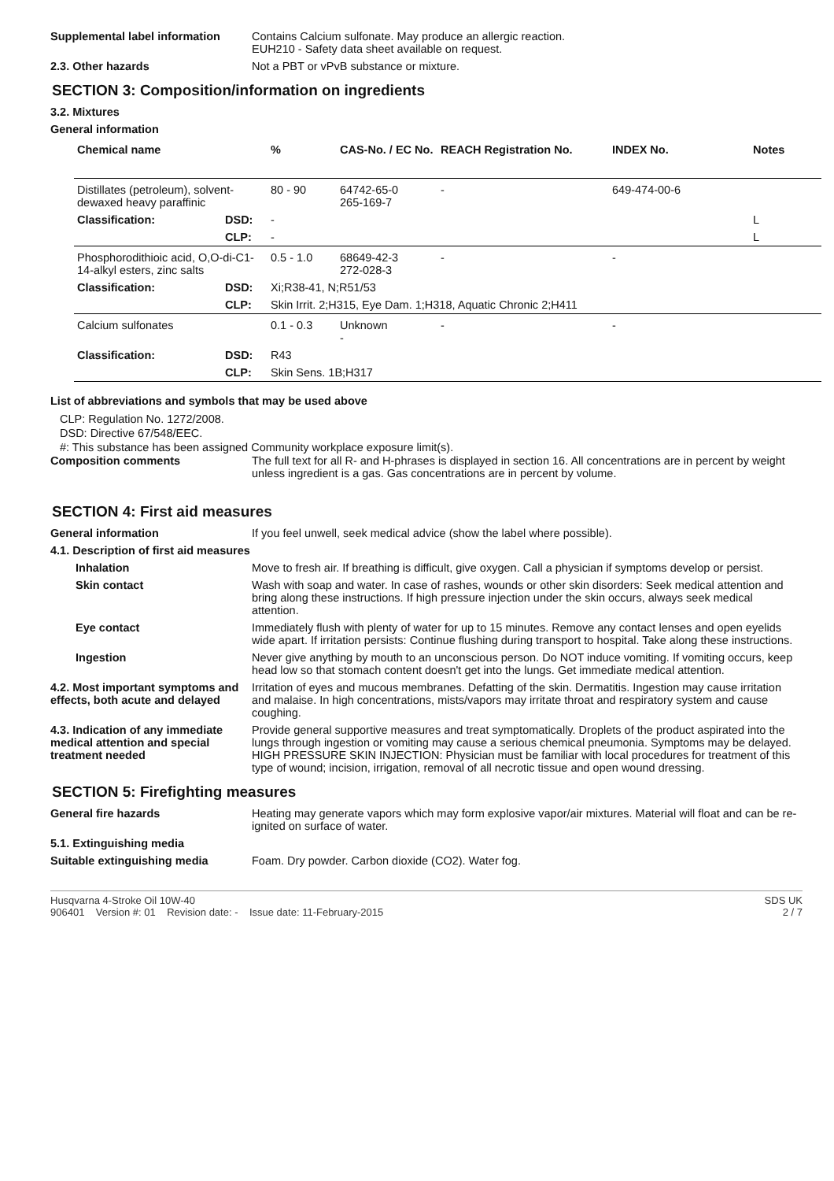Supplemental label information
Contains Calcium sulfonate. May produce an allergic reaction.
EUH210 - Safety data sheet available on request.
2.3. Other hazards Not a PBT or vPvB substance or mixture.
SECTION 3: Composition/information on ingredients
3.2. Mixtures
General information
| Chemical name | | % | CAS-No. / EC No. | REACH Registration No. | INDEX No. | Notes |
| --- | --- | --- | --- | --- | --- | --- |
| Distillates (petroleum), solvent-dewaxed heavy paraffinic | | 80 - 90 | 64742-65-0 265-169-7 | - | 649-474-00-6 | |
| Classification: | DSD: | - | | | | L |
| | CLP: | - | | | | L |
| Phosphorodithioic acid, O,O-di-C1-14-alkyl esters, zinc salts | | 0.5 - 1.0 | 68649-42-3 272-028-3 | - | - | |
| Classification: | DSD: | Xi;R38-41, N;R51/53 | | | | |
| | CLP: | Skin Irrit. 2;H315, Eye Dam. 1;H318, Aquatic Chronic 2;H411 | | | | |
| Calcium sulfonates | | 0.1 - 0.3 | Unknown - | - | - | |
| Classification: | DSD: | R43 | | | | |
| | CLP: | Skin Sens. 1B;H317 | | | | |
List of abbreviations and symbols that may be used above
CLP: Regulation No. 1272/2008.
DSD: Directive 67/548/EEC.
#: This substance has been assigned Community workplace exposure limit(s).
Composition comments The full text for all R- and H-phrases is displayed in section 16. All concentrations are in percent by weight unless ingredient is a gas. Gas concentrations are in percent by volume.
SECTION 4: First aid measures
General information If you feel unwell, seek medical advice (show the label where possible).
4.1. Description of first aid measures
Inhalation Move to fresh air. If breathing is difficult, give oxygen. Call a physician if symptoms develop or persist.
Skin contact Wash with soap and water. In case of rashes, wounds or other skin disorders: Seek medical attention and bring along these instructions. If high pressure injection under the skin occurs, always seek medical attention.
Eye contact Immediately flush with plenty of water for up to 15 minutes. Remove any contact lenses and open eyelids wide apart. If irritation persists: Continue flushing during transport to hospital. Take along these instructions.
Ingestion Never give anything by mouth to an unconscious person. Do NOT induce vomiting. If vomiting occurs, keep head low so that stomach content doesn't get into the lungs. Get immediate medical attention.
4.2. Most important symptoms and effects, both acute and delayed
Irritation of eyes and mucous membranes. Defatting of the skin. Dermatitis. Ingestion may cause irritation and malaise. In high concentrations, mists/vapors may irritate throat and respiratory system and cause coughing.
4.3. Indication of any immediate medical attention and special treatment needed
Provide general supportive measures and treat symptomatically. Droplets of the product aspirated into the lungs through ingestion or vomiting may cause a serious chemical pneumonia. Symptoms may be delayed. HIGH PRESSURE SKIN INJECTION: Physician must be familiar with local procedures for treatment of this type of wound; incision, irrigation, removal of all necrotic tissue and open wound dressing.
SECTION 5: Firefighting measures
General fire hazards Heating may generate vapors which may form explosive vapor/air mixtures. Material will float and can be re-ignited on surface of water.
5.1. Extinguishing media
Suitable extinguishing media Foam. Dry powder. Carbon dioxide (CO2). Water fog.
Husqvarna 4-Stroke Oil 10W-40
906401 Version #: 01 Revision date: - Issue date: 11-February-2015
SDS UK
2 / 7